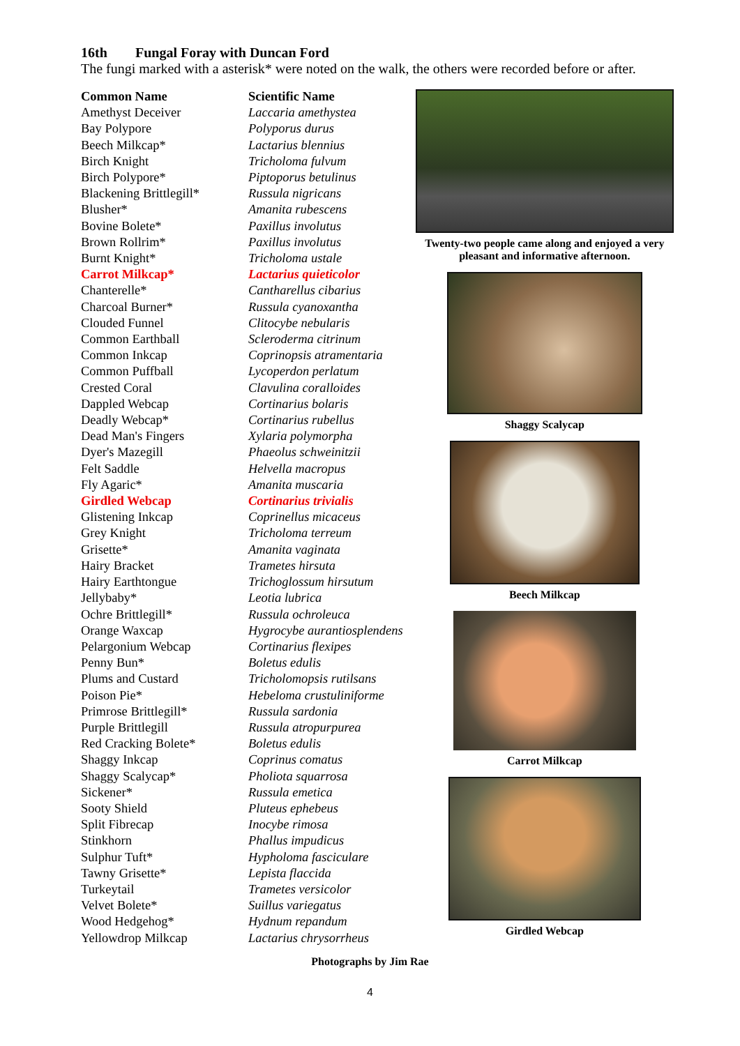16th Fungal Foray with Duncan Ford
The fungi marked with a asterisk* were noted on the walk, the others were recorded before or after.
| Common Name | Scientific Name |
| --- | --- |
| Amethyst Deceiver | Laccaria amethystea |
| Bay Polypore | Polyporus durus |
| Beech Milkcap* | Lactarius blennius |
| Birch Knight | Tricholoma fulvum |
| Birch Polypore* | Piptoporus betulinus |
| Blackening Brittlegill* | Russula nigricans |
| Blusher* | Amanita rubescens |
| Bovine Bolete* | Paxillus involutus |
| Brown Rollrim* | Paxillus involutus |
| Burnt Knight* | Tricholoma ustale |
| Carrot Milkcap* | Lactarius quieticolor |
| Chanterelle* | Cantharellus cibarius |
| Charcoal Burner* | Russula cyanoxantha |
| Clouded Funnel | Clitocybe nebularis |
| Common Earthball | Scleroderma citrinum |
| Common Inkcap | Coprinopsis atramentaria |
| Common Puffball | Lycoperdon perlatum |
| Crested Coral | Clavulina coralloides |
| Dappled Webcap | Cortinarius bolaris |
| Deadly Webcap* | Cortinarius rubellus |
| Dead Man's Fingers | Xylaria polymorpha |
| Dyer's Mazegill | Phaeolus schweinitzii |
| Felt Saddle | Helvella macropus |
| Fly Agaric* | Amanita muscaria |
| Girdled Webcap | Cortinarius trivialis |
| Glistening Inkcap | Coprinellus micaceus |
| Grey Knight | Tricholoma terreum |
| Grisette* | Amanita vaginata |
| Hairy Bracket | Trametes hirsuta |
| Hairy Earthtongue | Trichoglossum hirsutum |
| Jellybaby* | Leotia lubrica |
| Ochre Brittlegill* | Russula ochroleuca |
| Orange Waxcap | Hygrocybe aurantiosplendens |
| Pelargonium Webcap | Cortinarius flexipes |
| Penny Bun* | Boletus edulis |
| Plums and Custard | Tricholomopsis rutilsans |
| Poison Pie* | Hebeloma crustuliniforme |
| Primrose Brittlegill* | Russula sardonia |
| Purple Brittlegill | Russula atropurpurea |
| Red Cracking Bolete* | Boletus edulis |
| Shaggy Inkcap | Coprinus comatus |
| Shaggy Scalycap* | Pholiota squarrosa |
| Sickener* | Russula emetica |
| Sooty Shield | Pluteus ephebeus |
| Split Fibrecap | Inocybe rimosa |
| Stinkhorn | Phallus impudicus |
| Sulphur Tuft* | Hypholoma fasciculare |
| Tawny Grisette* | Lepista flaccida |
| Turkeytail | Trametes versicolor |
| Velvet Bolete* | Suillus variegatus |
| Wood Hedgehog* | Hydnum repandum |
| Yellowdrop Milkcap | Lactarius chrysorrheus |
Twenty-two people came along and enjoyed a very pleasant and informative afternoon.
Shaggy Scalycap
Beech Milkcap
Carrot Milkcap
Girdled Webcap
Photographs by Jim Rae
4